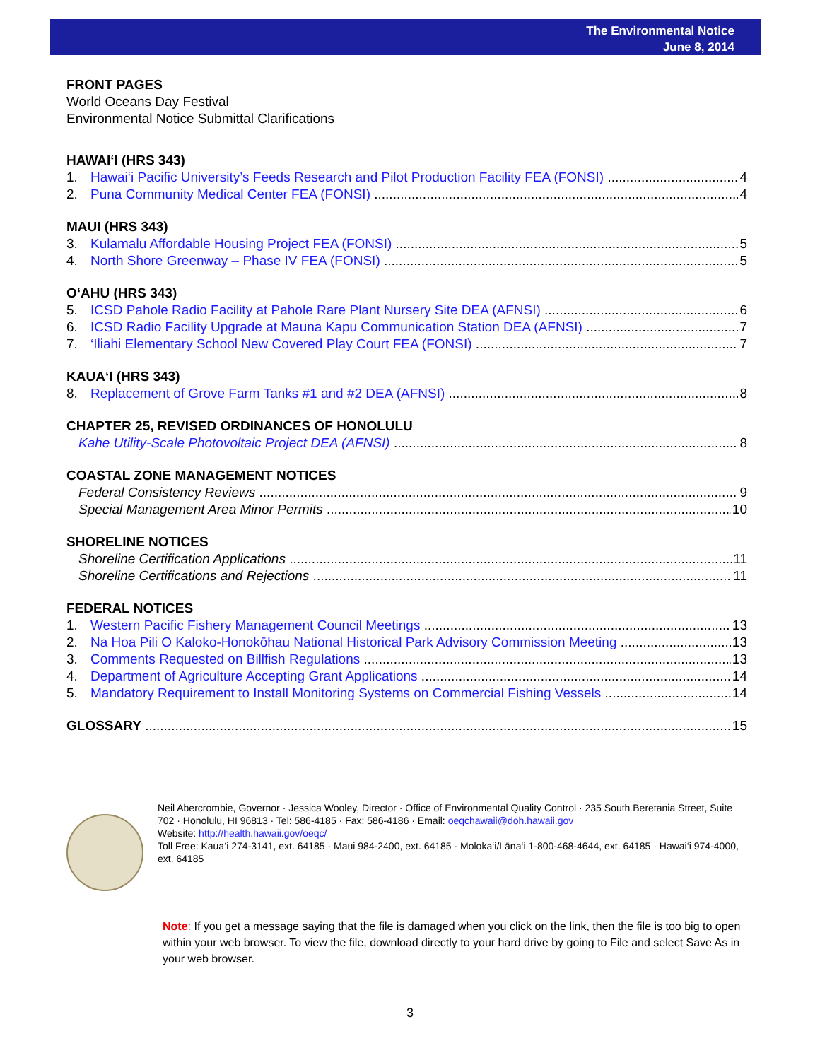The Environmental Notice
June 8, 2014
FRONT PAGES
World Oceans Day Festival
Environmental Notice Submittal Clarifications
HAWAI‘I (HRS 343)
1. Hawai‘i Pacific University’s Feeds Research and Pilot Production Facility FEA (FONSI) 4
2. Puna Community Medical Center FEA (FONSI) 4
MAUI (HRS 343)
3. Kulamalu Affordable Housing Project FEA (FONSI) 5
4. North Shore Greenway – Phase IV FEA (FONSI) 5
O‘AHU (HRS 343)
5. ICSD Pahole Radio Facility at Pahole Rare Plant Nursery Site DEA (AFNSI) 6
6. ICSD Radio Facility Upgrade at Mauna Kapu Communication Station DEA (AFNSI) 7
7. ‘Iliahi Elementary School New Covered Play Court FEA (FONSI) 7
KAUA‘I (HRS 343)
8. Replacement of Grove Farm Tanks #1 and #2 DEA (AFNSI) 8
CHAPTER 25, REVISED ORDINANCES OF HONOLULU
Kahe Utility-Scale Photovoltaic Project DEA (AFNSI) 8
COASTAL ZONE MANAGEMENT NOTICES
Federal Consistency Reviews 9
Special Management Area Minor Permits 10
SHORELINE NOTICES
Shoreline Certification Applications 11
Shoreline Certifications and Rejections 11
FEDERAL NOTICES
1. Western Pacific Fishery Management Council Meetings 13
2. Na Hoa Pili O Kaloko-Honokōhau National Historical Park Advisory Commission Meeting 13
3. Comments Requested on Billfish Regulations 13
4. Department of Agriculture Accepting Grant Applications 14
5. Mandatory Requirement to Install Monitoring Systems on Commercial Fishing Vessels 14
GLOSSARY 15
Neil Abercrombie, Governor · Jessica Wooley, Director · Office of Environmental Quality Control · 235 South Beretania Street, Suite 702 · Honolulu, HI 96813 · Tel: 586-4185 · Fax: 586-4186 · Email: oeqchawaii@doh.hawaii.gov
Website: http://health.hawaii.gov/oeqc/
Toll Free: Kaua‘i 274-3141, ext. 64185 · Maui 984-2400, ext. 64185 · Moloka‘i/Lāna‘i 1-800-468-4644, ext. 64185 · Hawai‘i 974-4000, ext. 64185
Note: If you get a message saying that the file is damaged when you click on the link, then the file is too big to open within your web browser. To view the file, download directly to your hard drive by going to File and select Save As in your web browser.
3